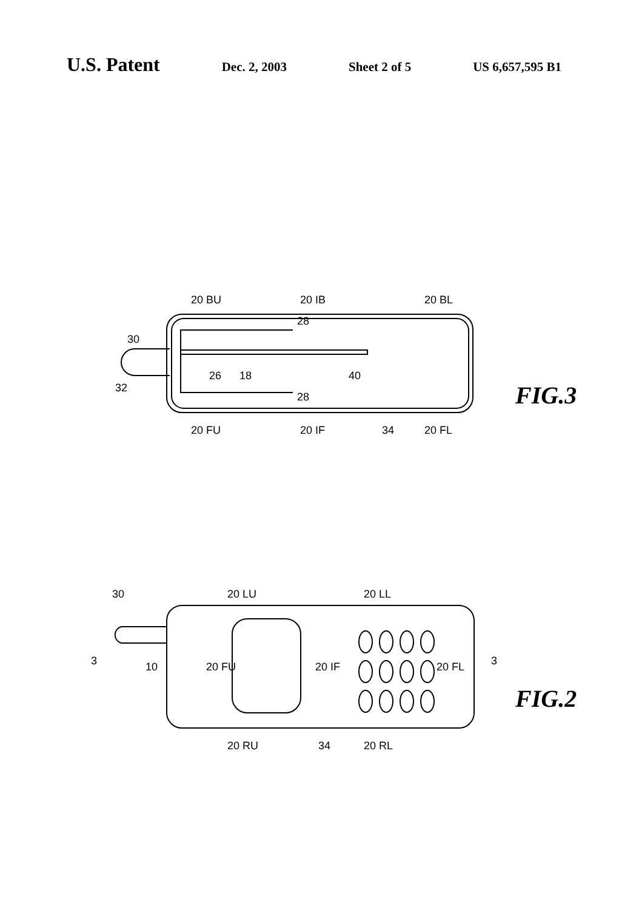U.S. Patent
Dec. 2, 2003 Sheet 2 of 5 US 6,657,595 B1
20 BU
20 IB
20 BL
20 FU
20 IF
34
20 FL
30
32
26
18
40
28
28
20 LU
20 LL
30
20 FU
20 IF
20 FL
10
3
3
20 RU
34
20 RL
FIG.3
FIG.2